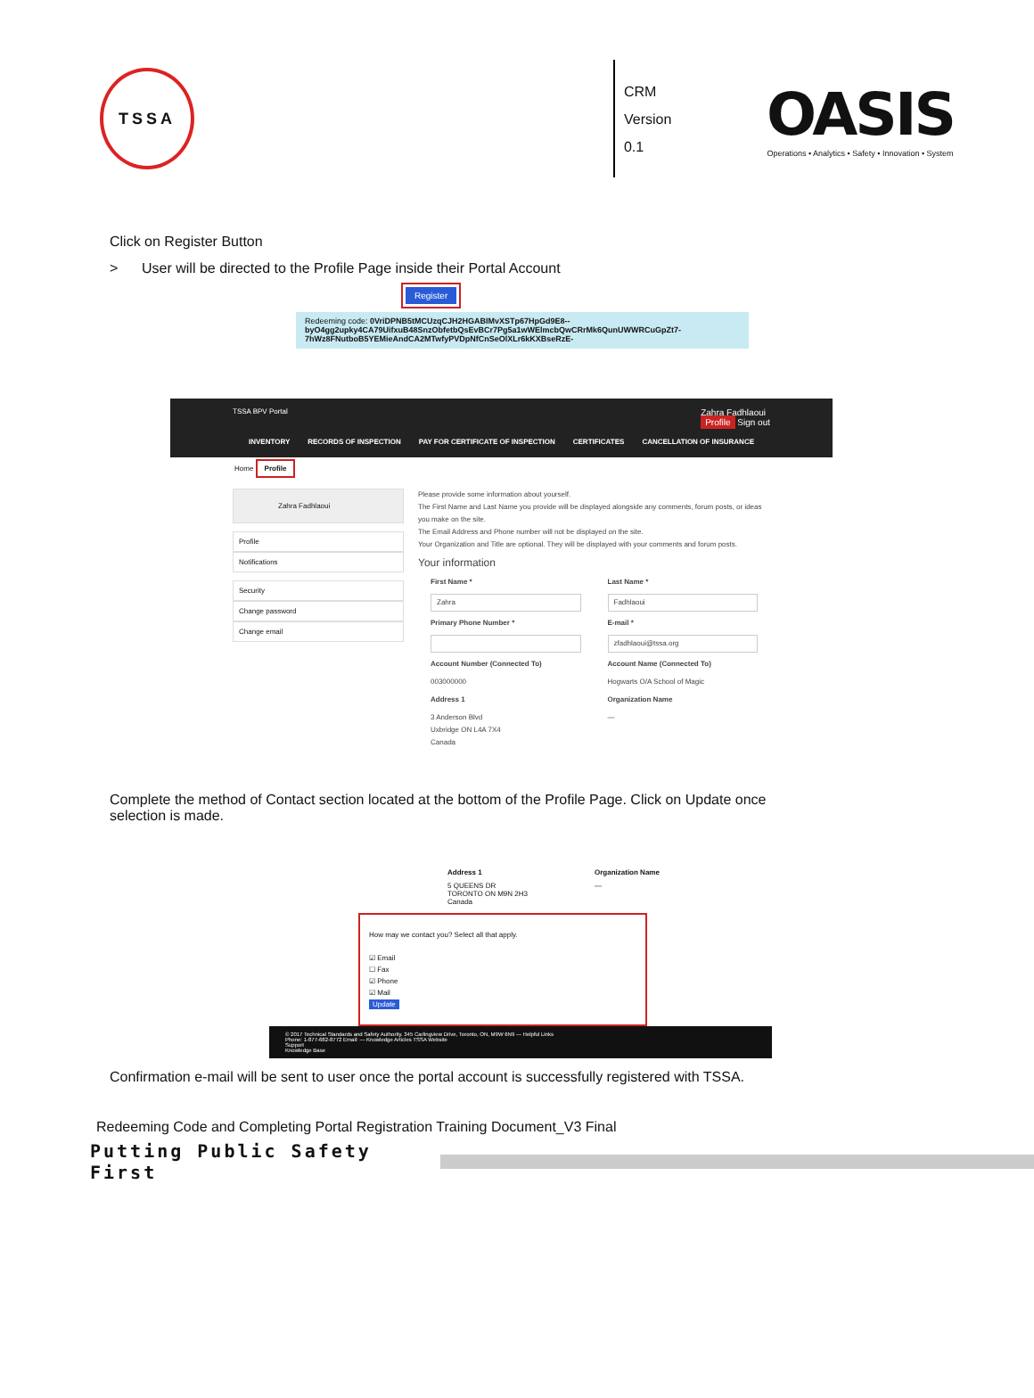TSSA
CRM
Version 0.1
OASIS
Operations • Analytics • Safety • Innovation • System
Click on Register Button
> User will be directed to the Profile Page inside their Portal Account
Register
Redeeming code: 0VriDPNB5tMCUzqCJH2HGABIMvXSTp67HpGd9E8--byO4gg2upky4CA79UifxuB48SnzObfetbQsEvBCr7Pg5a1wWElmcbQwCRrMk6QunUWWRCuGpZt7-7hWz8FNutboB5YEMieAndCA2MTwfyPVDpNfCnSeOlXLr6kKXBseRzE-
TSSA BPV Portal Zahra Fadhlaoui
Profile Sign out
INVENTORY RECORDS OF INSPECTION PAY FOR CERTIFICATE OF INSPECTION CERTIFICATES CANCELLATION OF INSURANCE
Home Profile
Zahra Fadhlaoui
Profile
Notifications
Security
Change password
Change email
Please provide some information about yourself.
The First Name and Last Name you provide will be displayed alongside any comments, forum posts, or ideas you make on the site.
The Email Address and Phone number will not be displayed on the site.
Your Organization and Title are optional. They will be displayed with your comments and forum posts.
Your information
First Name * Last Name *
Zahra
Fadhlaoui
Primary Phone Number * E-mail *
zfadhlaoui@tssa.org
Account Number (Connected To) Account Name (Connected To) 003000000 Hogwarts O/A School of Magic Address 1 Organization Name 3 Anderson Blvd
Uxbridge ON L4A 7X4
Canada —
Complete the method of Contact section located at the bottom of the Profile Page. Click on Update once selection is made.
Address 1 Organization Name 5 QUEENS DR
TORONTO ON M9N 2H3
Canada —
How may we contact you? Select all that apply.
☑ Email
☐ Fax
☑ Phone
☑ Mail
Update
© 2017 Technical Standards and Safety Authority. 345 Carlingview Drive, Toronto, ON, M9W 6N9 — Helpful Links
Phone: 1-877-682-8772 Email: — Knowledge Articles TSSA Website
Support
Knowledge Base
Confirmation e-mail will be sent to user once the portal account is successfully registered with TSSA.
Redeeming Code and Completing Portal Registration Training Document_V3 Final
Putting Public Safety First